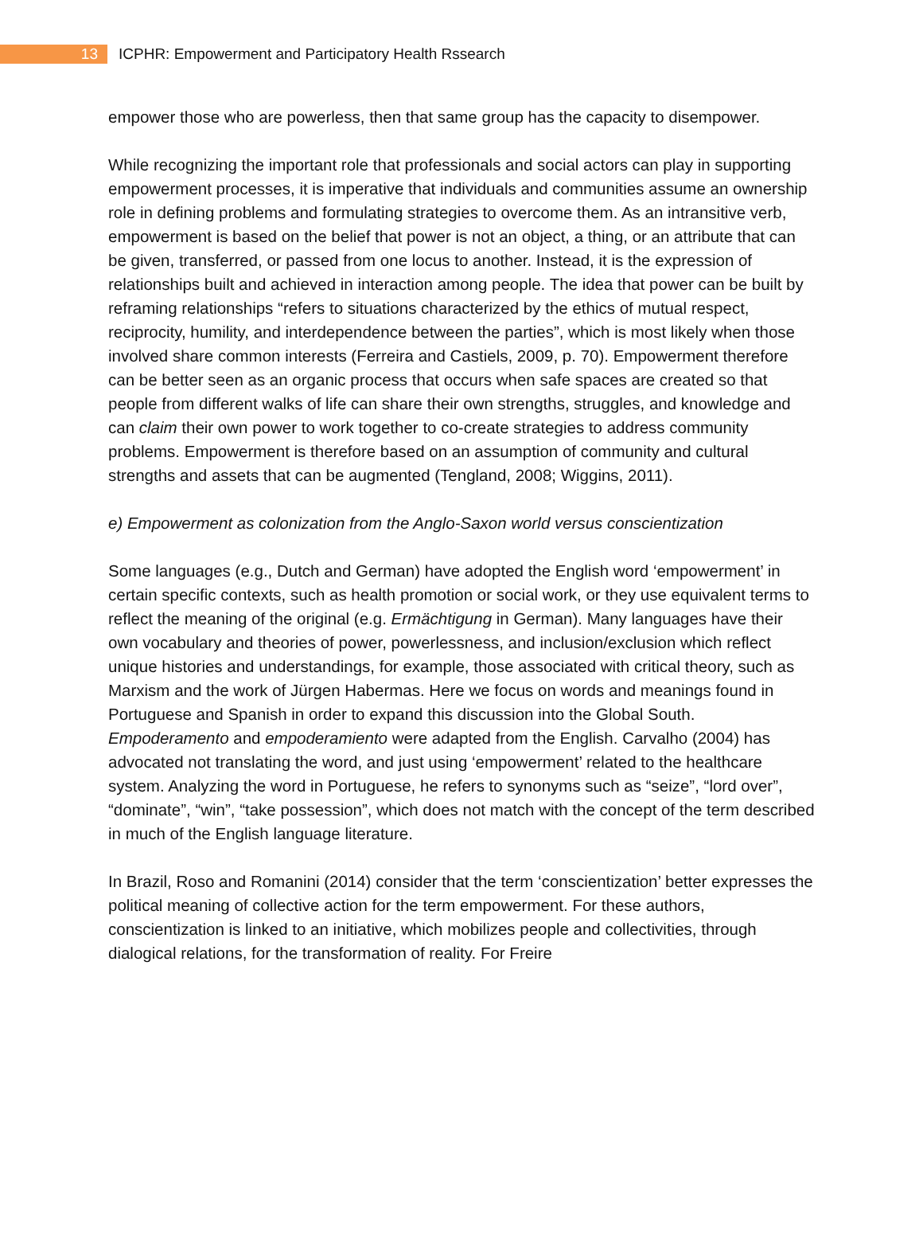13
ICPHR: Empowerment and Participatory Health Rssearch
empower those who are powerless, then that same group has the capacity to disempower.
While recognizing the important role that professionals and social actors can play in supporting empowerment processes, it is imperative that individuals and communities assume an ownership role in defining problems and formulating strategies to overcome them. As an intransitive verb, empowerment is based on the belief that power is not an object, a thing, or an attribute that can be given, transferred, or passed from one locus to another. Instead, it is the expression of relationships built and achieved in interaction among people. The idea that power can be built by reframing relationships “refers to situations characterized by the ethics of mutual respect, reciprocity, humility, and interdependence between the parties”, which is most likely when those involved share common interests (Ferreira and Castiels, 2009, p. 70). Empowerment therefore can be better seen as an organic process that occurs when safe spaces are created so that people from different walks of life can share their own strengths, struggles, and knowledge and can claim their own power to work together to co-create strategies to address community problems. Empowerment is therefore based on an assumption of community and cultural strengths and assets that can be augmented (Tengland, 2008; Wiggins, 2011).
e) Empowerment as colonization from the Anglo-Saxon world versus conscientization
Some languages (e.g., Dutch and German) have adopted the English word ‘empowerment’ in certain specific contexts, such as health promotion or social work, or they use equivalent terms to reflect the meaning of the original (e.g. Ermächtigung in German). Many languages have their own vocabulary and theories of power, powerlessness, and inclusion/exclusion which reflect unique histories and understandings, for example, those associated with critical theory, such as Marxism and the work of Jürgen Habermas. Here we focus on words and meanings found in Portuguese and Spanish in order to expand this discussion into the Global South. Empoderamento and empoderamiento were adapted from the English. Carvalho (2004) has advocated not translating the word, and just using ‘empowerment’ related to the healthcare system. Analyzing the word in Portuguese, he refers to synonyms such as “seize”, “lord over”, “dominate”, “win”, “take possession”, which does not match with the concept of the term described in much of the English language literature.
In Brazil, Roso and Romanini (2014) consider that the term ‘conscientization’ better expresses the political meaning of collective action for the term empowerment. For these authors, conscientization is linked to an initiative, which mobilizes people and collectivities, through dialogical relations, for the transformation of reality. For Freire